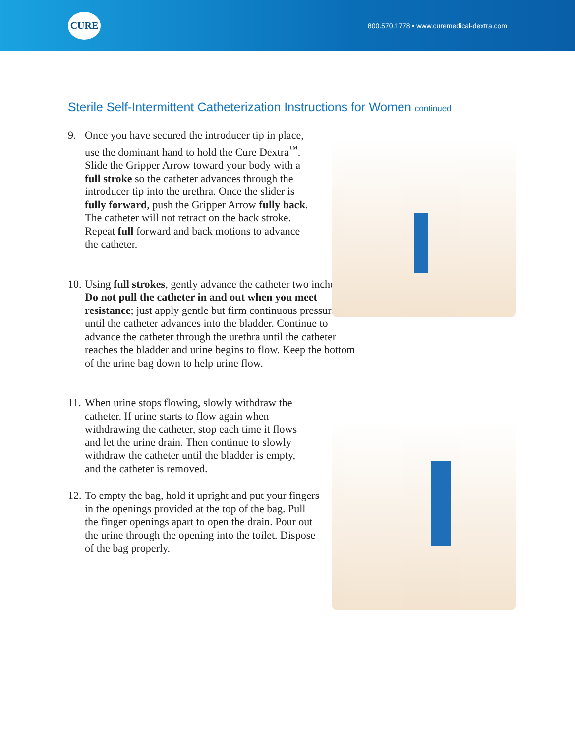CURE
800.570.1778 • www.curemedical-dextra.com
Sterile Self-Intermittent Catheterization Instructions for Women continued
9. Once you have secured the introducer tip in place, use the dominant hand to hold the Cure Dextra<sup>™</sup>. Slide the Gripper Arrow toward your body with a full stroke so the catheter advances through the introducer tip into the urethra. Once the slider is fully forward, push the Gripper Arrow fully back. The catheter will not retract on the back stroke. Repeat full forward and back motions to advance the catheter.
10. Using full strokes, gently advance the catheter two inches. Do not pull the catheter in and out when you meet resistance; just apply gentle but firm continuous pressure until the catheter advances into the bladder. Continue to advance the catheter through the urethra until the catheter reaches the bladder and urine begins to flow. Keep the bottom of the urine bag down to help urine flow.
11. When urine stops flowing, slowly withdraw the catheter. If urine starts to flow again when withdrawing the catheter, stop each time it flows and let the urine drain. Then continue to slowly withdraw the catheter until the bladder is empty, and the catheter is removed.
12. To empty the bag, hold it upright and put your fingers in the openings provided at the top of the bag. Pull the finger openings apart to open the drain. Pour out the urine through the opening into the toilet. Dispose of the bag properly.